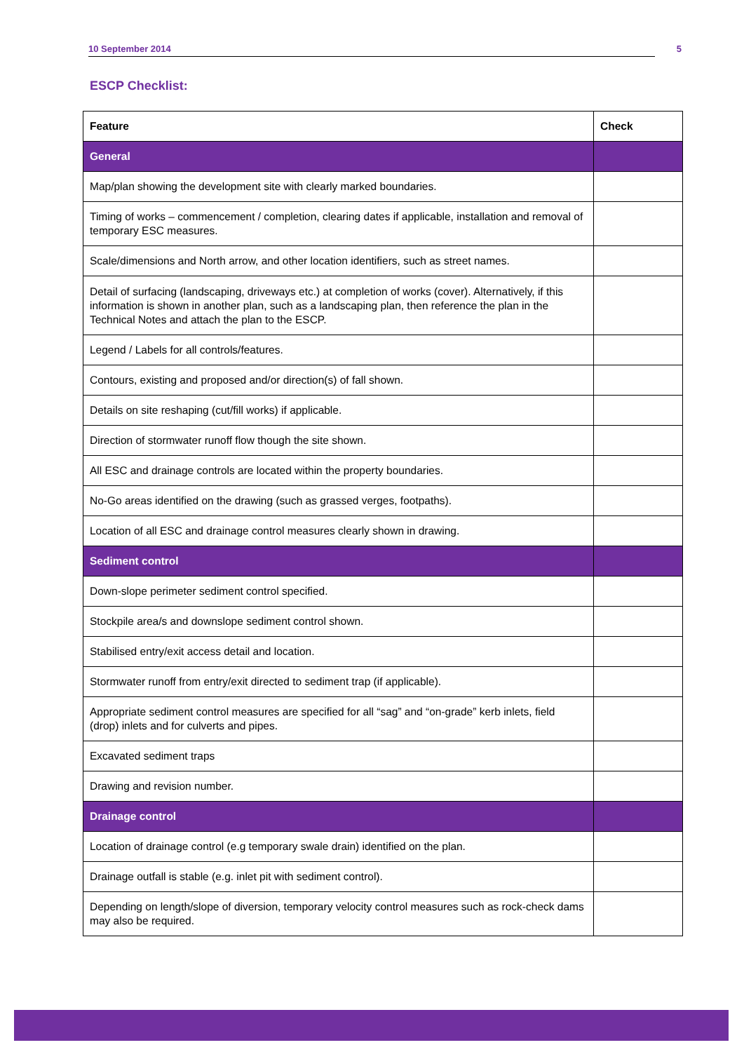10 September 2014 5
ESCP Checklist:
| Feature | Check |
| --- | --- |
| General | |
| Map/plan showing the development site with clearly marked boundaries. | |
| Timing of works – commencement / completion, clearing dates if applicable, installation and removal of temporary ESC measures. | |
| Scale/dimensions and North arrow, and other location identifiers, such as street names. | |
| Detail of surfacing (landscaping, driveways etc.) at completion of works (cover). Alternatively, if this information is shown in another plan, such as a landscaping plan, then reference the plan in the Technical Notes and attach the plan to the ESCP. | |
| Legend / Labels for all controls/features. | |
| Contours, existing and proposed and/or direction(s) of fall shown. | |
| Details on site reshaping (cut/fill works) if applicable. | |
| Direction of stormwater runoff flow though the site shown. | |
| All ESC and drainage controls are located within the property boundaries. | |
| No-Go areas identified on the drawing (such as grassed verges, footpaths). | |
| Location of all ESC and drainage control measures clearly shown in drawing. | |
| Sediment control | |
| Down-slope perimeter sediment control specified. | |
| Stockpile area/s and downslope sediment control shown. | |
| Stabilised entry/exit access detail and location. | |
| Stormwater runoff from entry/exit directed to sediment trap (if applicable). | |
| Appropriate sediment control measures are specified for all “sag” and “on-grade” kerb inlets, field (drop) inlets and for culverts and pipes. | |
| Excavated sediment traps | |
| Drawing and revision number. | |
| Drainage control | |
| Location of drainage control (e.g temporary swale drain) identified on the plan. | |
| Drainage outfall is stable (e.g. inlet pit with sediment control). | |
| Depending on length/slope of diversion, temporary velocity control measures such as rock-check dams may also be required. | |